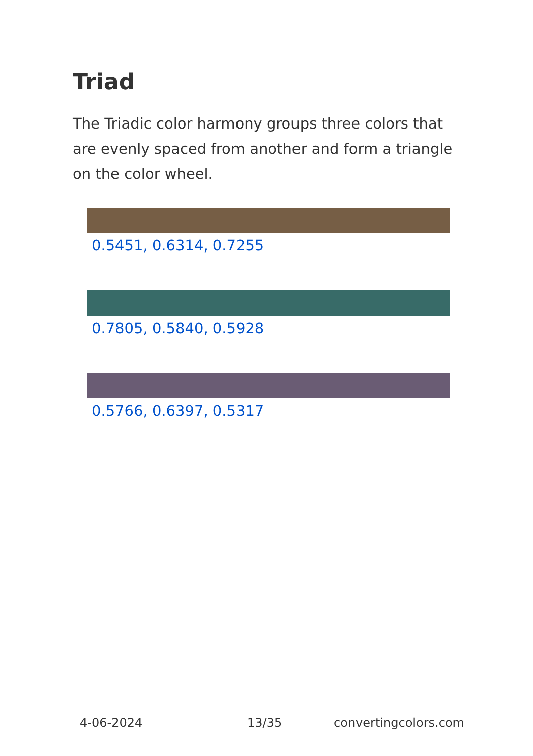Triad
The Triadic color harmony groups three colors that are evenly spaced from another and form a triangle on the color wheel.
0.5451, 0.6314, 0.7255
0.7805, 0.5840, 0.5928
0.5766, 0.6397, 0.5317
4-06-2024 13/35 convertingcolors.com